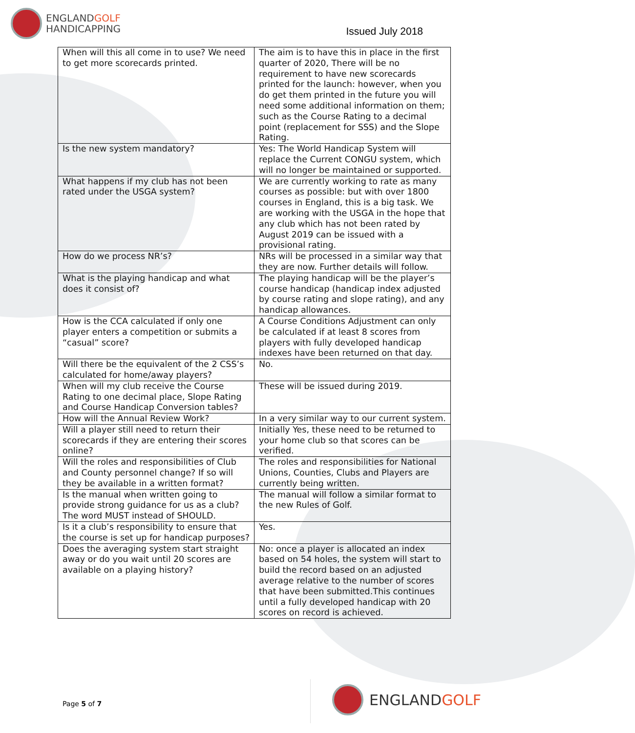ENGLANDGOLF
HANDICAPPING
Issued July 2018
| When will this all come in to use? We need to get more scorecards printed. | The aim is to have this in place in the first quarter of 2020, There will be no requirement to have new scorecards printed for the launch: however, when you do get them printed in the future you will need some additional information on them; such as the Course Rating to a decimal point (replacement for SSS) and the Slope Rating. |
| Is the new system mandatory? | Yes: The World Handicap System will replace the Current CONGU system, which will no longer be maintained or supported. |
| What happens if my club has not been rated under the USGA system? | We are currently working to rate as many courses as possible: but with over 1800 courses in England, this is a big task. We are working with the USGA in the hope that any club which has not been rated by August 2019 can be issued with a provisional rating. |
| How do we process NR’s? | NRs will be processed in a similar way that they are now. Further details will follow. |
| What is the playing handicap and what does it consist of? | The playing handicap will be the player’s course handicap (handicap index adjusted by course rating and slope rating), and any handicap allowances. |
| How is the CCA calculated if only one player enters a competition or submits a “casual” score? | A Course Conditions Adjustment can only be calculated if at least 8 scores from players with fully developed handicap indexes have been returned on that day. |
| Will there be the equivalent of the 2 CSS’s calculated for home/away players? | No. |
| When will my club receive the Course Rating to one decimal place, Slope Rating and Course Handicap Conversion tables? | These will be issued during 2019. |
| How will the Annual Review Work? | In a very similar way to our current system. |
| Will a player still need to return their scorecards if they are entering their scores online? | Initially Yes, these need to be returned to your home club so that scores can be verified. |
| Will the roles and responsibilities of Club and County personnel change? If so will they be available in a written format? | The roles and responsibilities for National Unions, Counties, Clubs and Players are currently being written. |
| Is the manual when written going to provide strong guidance for us as a club? The word MUST instead of SHOULD. | The manual will follow a similar format to the new Rules of Golf. |
| Is it a club’s responsibility to ensure that the course is set up for handicap purposes? | Yes. |
| Does the averaging system start straight away or do you wait until 20 scores are available on a playing history? | No: once a player is allocated an index based on 54 holes, the system will start to build the record based on an adjusted average relative to the number of scores that have been submitted.This continues until a fully developed handicap with 20 scores on record is achieved. |
Page 5 of 7
ENGLANDGOLF